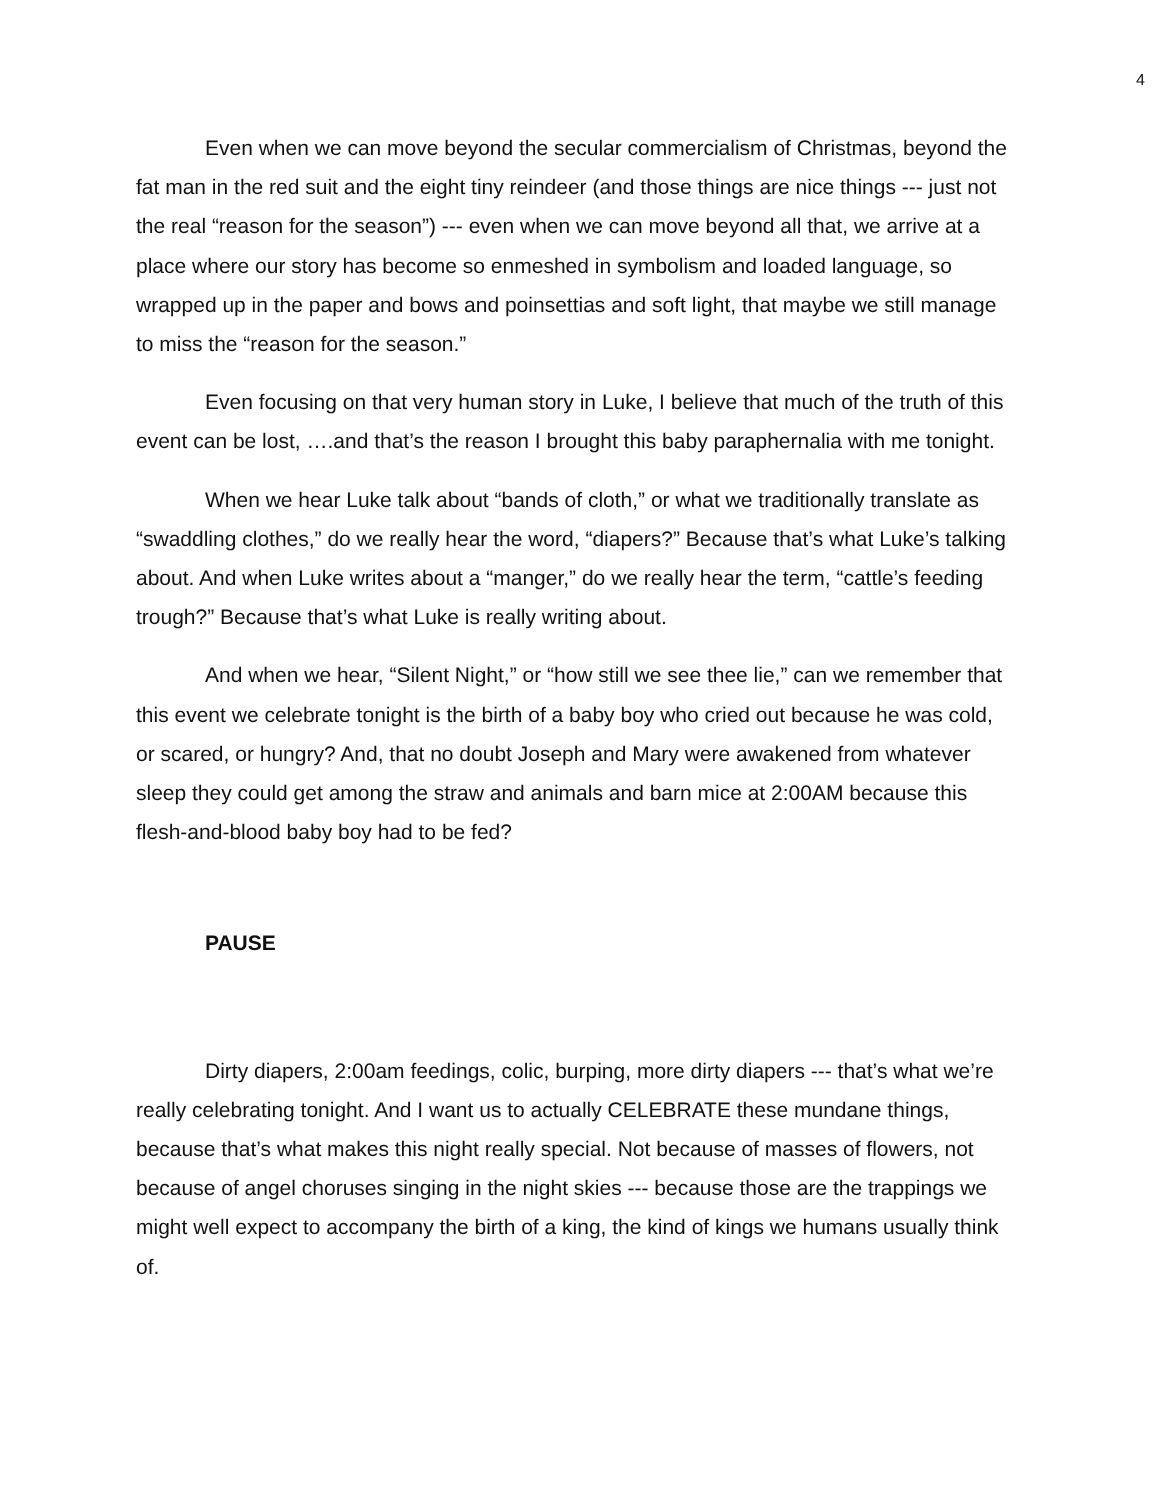4
Even when we can move beyond the secular commercialism of Christmas, beyond the fat man in the red suit and the eight tiny reindeer (and those things are nice things --- just not the real “reason for the season”) --- even when we can move beyond all that, we arrive at a place where our story has become so enmeshed in symbolism and loaded language, so wrapped up in the paper and bows and poinsettias and soft light, that maybe we still manage to miss the “reason for the season.”
Even focusing on that very human story in Luke, I believe that much of the truth of this event can be lost, ….and that’s the reason I brought this baby paraphernalia with me tonight.
When we hear Luke talk about “bands of cloth,” or what we traditionally translate as “swaddling clothes,” do we really hear the word, “diapers?” Because that’s what Luke’s talking about. And when Luke writes about a “manger,” do we really hear the term, “cattle’s feeding trough?” Because that’s what Luke is really writing about.
And when we hear, “Silent Night,” or “how still we see thee lie,” can we remember that this event we celebrate tonight is the birth of a baby boy who cried out because he was cold, or scared, or hungry? And, that no doubt Joseph and Mary were awakened from whatever sleep they could get among the straw and animals and barn mice at 2:00AM because this flesh-and-blood baby boy had to be fed?
PAUSE
Dirty diapers, 2:00am feedings, colic, burping, more dirty diapers --- that’s what we’re really celebrating tonight. And I want us to actually CELEBRATE these mundane things, because that’s what makes this night really special. Not because of masses of flowers, not because of angel choruses singing in the night skies --- because those are the trappings we might well expect to accompany the birth of a king, the kind of kings we humans usually think of.